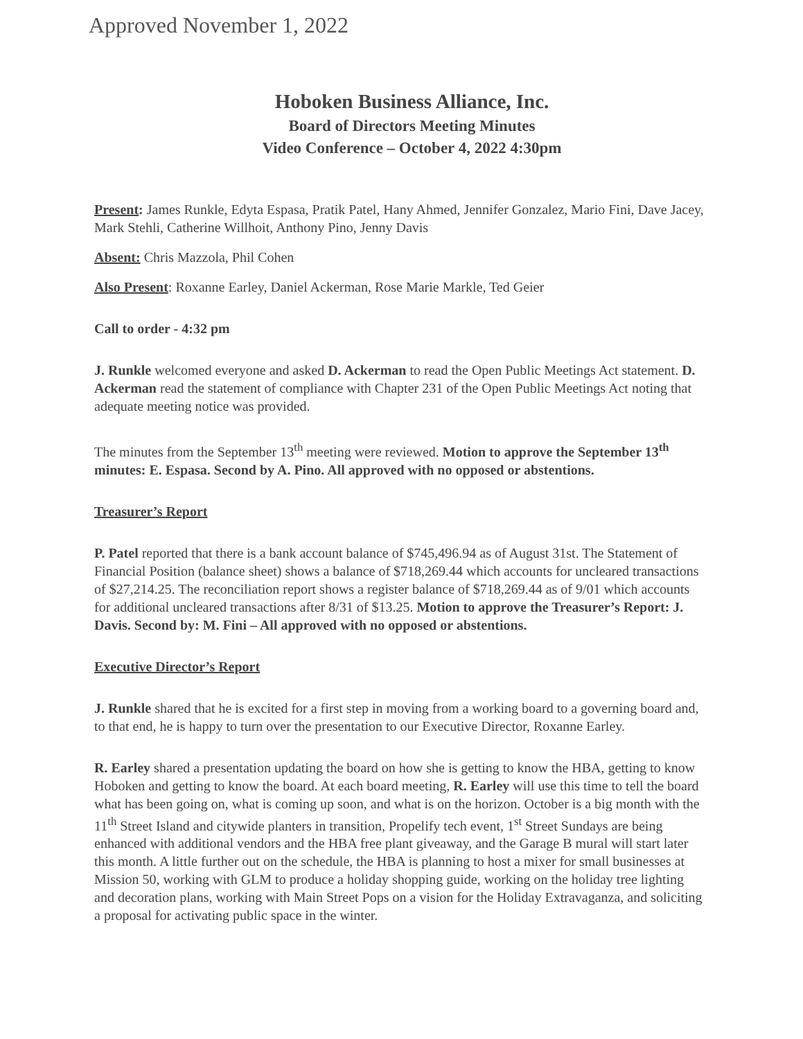Approved November 1, 2022
Hoboken Business Alliance, Inc.
Board of Directors Meeting Minutes
Video Conference – October 4, 2022 4:30pm
Present: James Runkle, Edyta Espasa, Pratik Patel, Hany Ahmed, Jennifer Gonzalez, Mario Fini, Dave Jacey, Mark Stehli, Catherine Willhoit, Anthony Pino, Jenny Davis
Absent: Chris Mazzola, Phil Cohen
Also Present: Roxanne Earley, Daniel Ackerman, Rose Marie Markle, Ted Geier
Call to order - 4:32 pm
J. Runkle welcomed everyone and asked D. Ackerman to read the Open Public Meetings Act statement. D. Ackerman read the statement of compliance with Chapter 231 of the Open Public Meetings Act noting that adequate meeting notice was provided.
The minutes from the September 13<sup>th</sup> meeting were reviewed. Motion to approve the September 13<sup>th</sup> minutes: E. Espasa. Second by A. Pino. All approved with no opposed or abstentions.
Treasurer’s Report
P. Patel reported that there is a bank account balance of $745,496.94 as of August 31st. The Statement of Financial Position (balance sheet) shows a balance of $718,269.44 which accounts for uncleared transactions of $27,214.25. The reconciliation report shows a register balance of $718,269.44 as of 9/01 which accounts for additional uncleared transactions after 8/31 of $13.25. Motion to approve the Treasurer’s Report: J. Davis. Second by: M. Fini – All approved with no opposed or abstentions.
Executive Director’s Report
J. Runkle shared that he is excited for a first step in moving from a working board to a governing board and, to that end, he is happy to turn over the presentation to our Executive Director, Roxanne Earley.
R. Earley shared a presentation updating the board on how she is getting to know the HBA, getting to know Hoboken and getting to know the board. At each board meeting, R. Earley will use this time to tell the board what has been going on, what is coming up soon, and what is on the horizon. October is a big month with the 11<sup>th</sup> Street Island and citywide planters in transition, Propelify tech event, 1<sup>st</sup> Street Sundays are being enhanced with additional vendors and the HBA free plant giveaway, and the Garage B mural will start later this month. A little further out on the schedule, the HBA is planning to host a mixer for small businesses at Mission 50, working with GLM to produce a holiday shopping guide, working on the holiday tree lighting and decoration plans, working with Main Street Pops on a vision for the Holiday Extravaganza, and soliciting a proposal for activating public space in the winter.